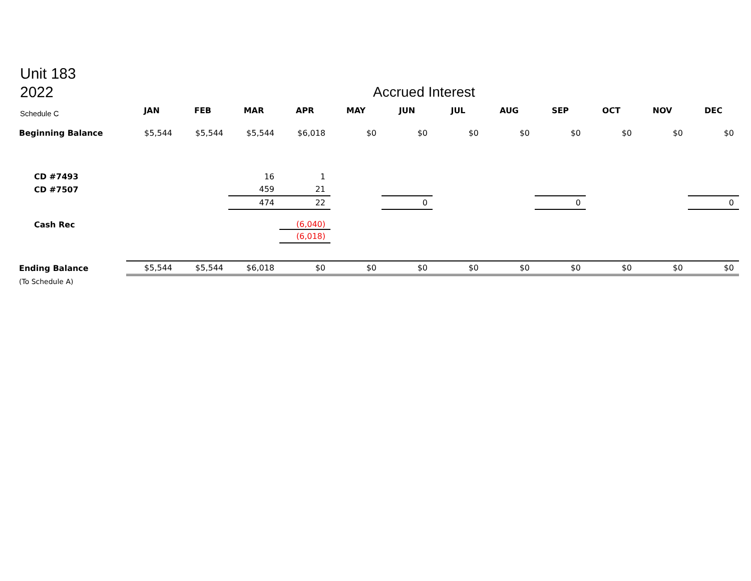Unit 183
2022
Accrued Interest
Schedule C
| | JAN | FEB | MAR | APR | MAY | JUN | JUL | AUG | SEP | OCT | NOV | DEC |
| --- | --- | --- | --- | --- | --- | --- | --- | --- | --- | --- | --- | --- |
| Beginning Balance | $5,544 | $5,544 | $5,544 | $6,018 | $0 | $0 | $0 | $0 | $0 | $0 | $0 | $0 |
| CD #7493 | | | 16 | 1 | | | | | | | | |
| CD #7507 | | | 459 | 21 | | | | | | | | |
| | | | 474 | 22 | | 0 | | | 0 | | | 0 |
| Cash Rec | | | | (6,040) | | | | | | | | |
| | | | | (6,018) | | | | | | | | |
| Ending Balance | $5,544 | $5,544 | $6,018 | $0 | $0 | $0 | $0 | $0 | $0 | $0 | $0 | $0 |
| (To Schedule A) | | | | | | | | | | | | |